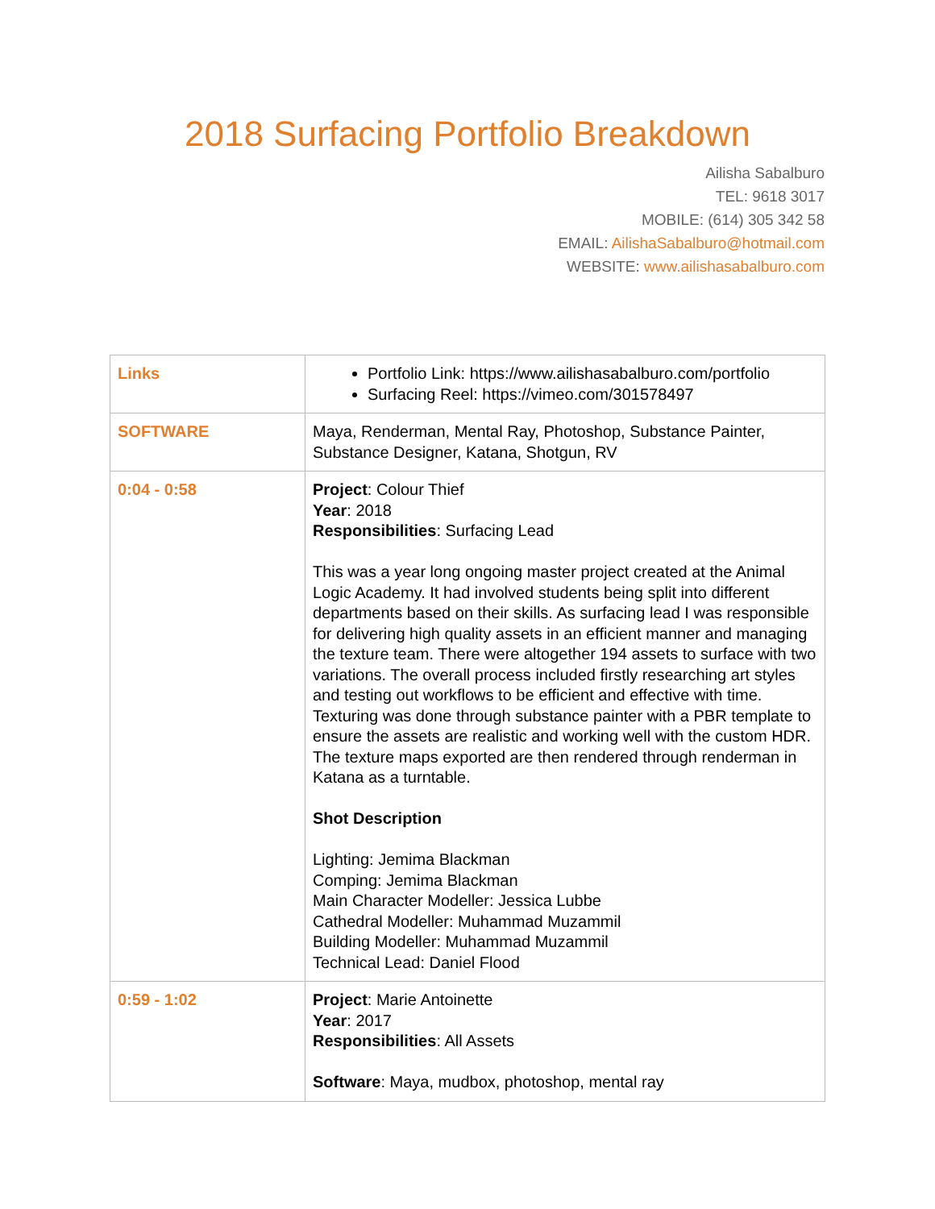2018 Surfacing Portfolio Breakdown
Ailisha Sabalburo
TEL: 9618 3017
MOBILE: (614) 305 342 58
EMAIL: AilishaSabalburo@hotmail.com
WEBSITE: www.ailishasabalburo.com
| Links | Portfolio Link: https://www.ailishasabalburo.com/portfolio Surfacing Reel: https://vimeo.com/301578497 |
| SOFTWARE | Maya, Renderman, Mental Ray, Photoshop, Substance Painter, Substance Designer, Katana, Shotgun, RV |
| 0:04 - 0:58 | Project : Colour Thief Year : 2018 Responsibilities : Surfacing Lead This was a year long ongoing master project created at the Animal Logic Academy. It had involved students being split into different departments based on their skills. As surfacing lead I was responsible for delivering high quality assets in an efficient manner and managing the texture team. There were altogether 194 assets to surface with two variations. The overall process included firstly researching art styles and testing out workflows to be efficient and effective with time. Texturing was done through substance painter with a PBR template to ensure the assets are realistic and working well with the custom HDR. The texture maps exported are then rendered through renderman in Katana as a turntable. Shot Description Lighting: Jemima Blackman Comping: Jemima Blackman Main Character Modeller: Jessica Lubbe Cathedral Modeller: Muhammad Muzammil Building Modeller: Muhammad Muzammil Technical Lead: Daniel Flood |
| 0:59 - 1:02 | Project : Marie Antoinette Year : 2017 Responsibilities : All Assets Software : Maya, mudbox, photoshop, mental ray |